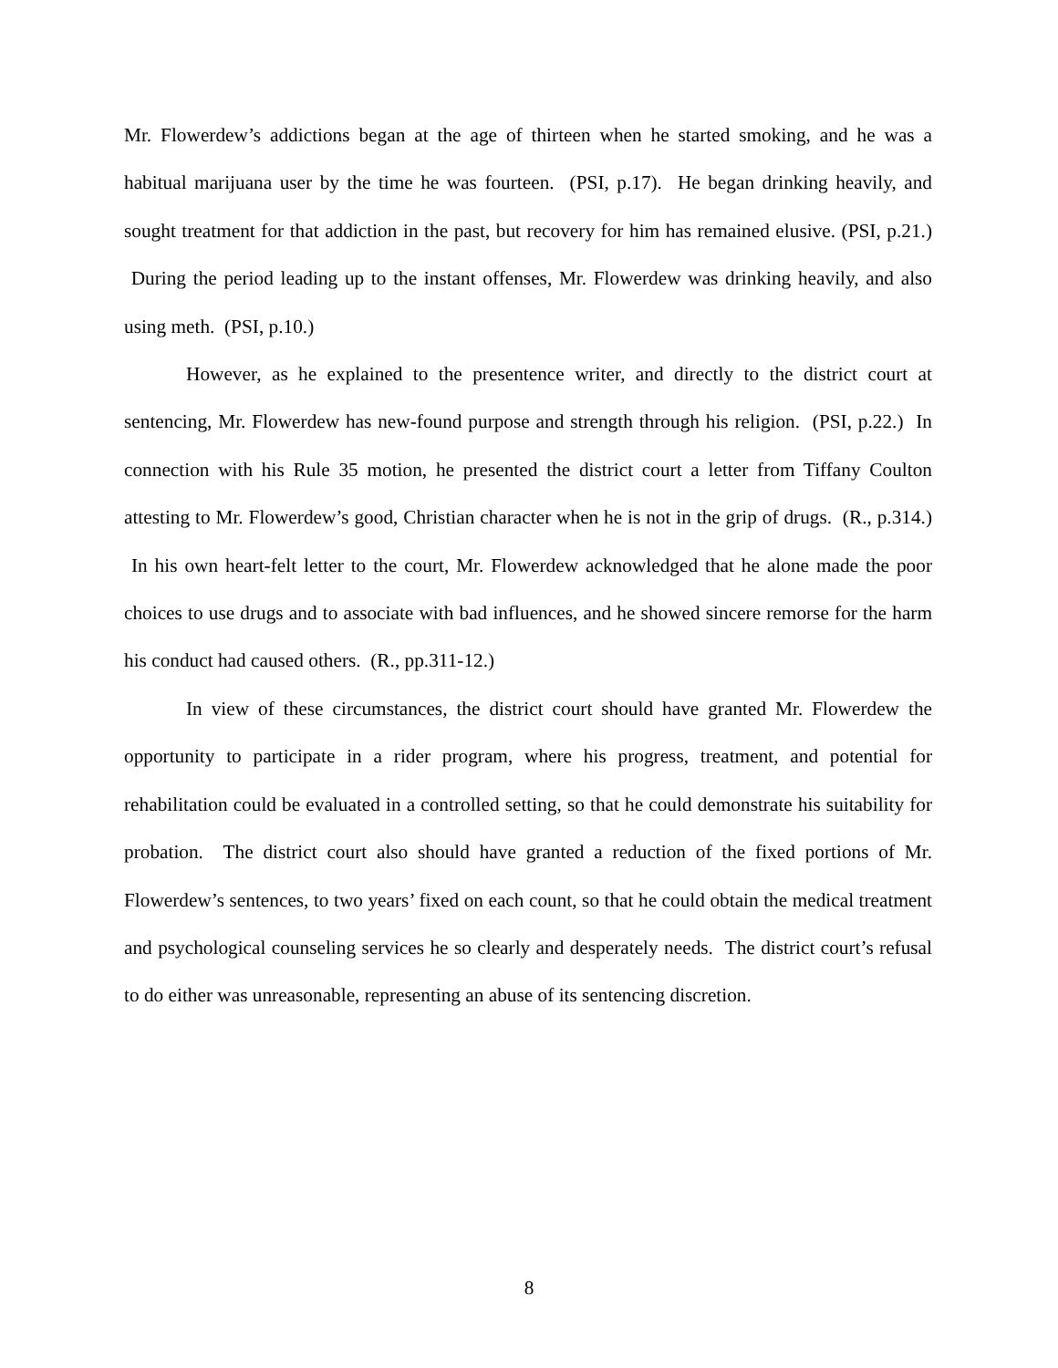Mr. Flowerdew’s addictions began at the age of thirteen when he started smoking, and he was a habitual marijuana user by the time he was fourteen. (PSI, p.17). He began drinking heavily, and sought treatment for that addiction in the past, but recovery for him has remained elusive. (PSI, p.21.) During the period leading up to the instant offenses, Mr. Flowerdew was drinking heavily, and also using meth. (PSI, p.10.)
However, as he explained to the presentence writer, and directly to the district court at sentencing, Mr. Flowerdew has new-found purpose and strength through his religion. (PSI, p.22.) In connection with his Rule 35 motion, he presented the district court a letter from Tiffany Coulton attesting to Mr. Flowerdew’s good, Christian character when he is not in the grip of drugs. (R., p.314.) In his own heart-felt letter to the court, Mr. Flowerdew acknowledged that he alone made the poor choices to use drugs and to associate with bad influences, and he showed sincere remorse for the harm his conduct had caused others. (R., pp.311-12.)
In view of these circumstances, the district court should have granted Mr. Flowerdew the opportunity to participate in a rider program, where his progress, treatment, and potential for rehabilitation could be evaluated in a controlled setting, so that he could demonstrate his suitability for probation. The district court also should have granted a reduction of the fixed portions of Mr. Flowerdew’s sentences, to two years’ fixed on each count, so that he could obtain the medical treatment and psychological counseling services he so clearly and desperately needs. The district court’s refusal to do either was unreasonable, representing an abuse of its sentencing discretion.
8